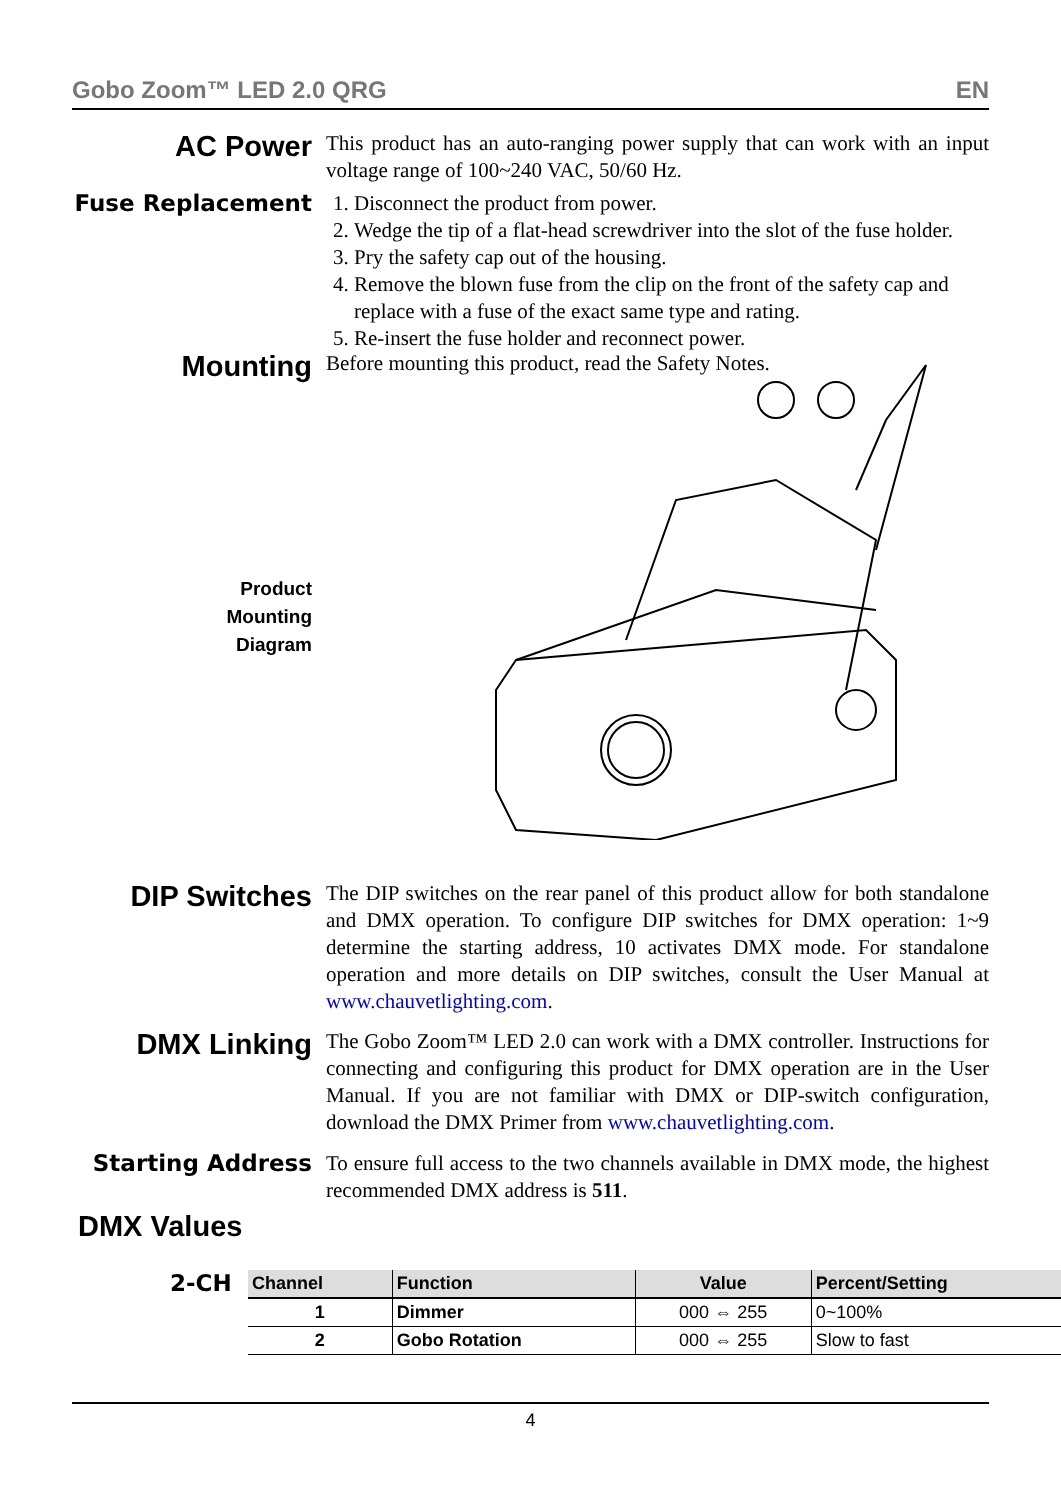Gobo Zoom™ LED 2.0 QRG EN
AC Power
This product has an auto-ranging power supply that can work with an input voltage range of 100~240 VAC, 50/60 Hz.
Fuse Replacement
1. Disconnect the product from power.
2. Wedge the tip of a flat-head screwdriver into the slot of the fuse holder.
3. Pry the safety cap out of the housing.
4. Remove the blown fuse from the clip on the front of the safety cap and replace with a fuse of the exact same type and rating.
5. Re-insert the fuse holder and reconnect power.
Mounting
Before mounting this product, read the Safety Notes.
Product
Mounting
Diagram
DIP Switches
The DIP switches on the rear panel of this product allow for both standalone and DMX operation. To configure DIP switches for DMX operation: 1~9 determine the starting address, 10 activates DMX mode. For standalone operation and more details on DIP switches, consult the User Manual at www.chauvetlighting.com.
DMX Linking
The Gobo Zoom™ LED 2.0 can work with a DMX controller. Instructions for connecting and configuring this product for DMX operation are in the User Manual. If you are not familiar with DMX or DIP-switch configuration, download the DMX Primer from www.chauvetlighting.com.
Starting Address
To ensure full access to the two channels available in DMX mode, the highest recommended DMX address is 511.
DMX Values
2-CH
| Channel | Function | Value | Percent/Setting |
| --- | --- | --- | --- |
| 1 | Dimmer | 000 ⇔ 255 | 0~100% |
| 2 | Gobo Rotation | 000 ⇔ 255 | Slow to fast |
4